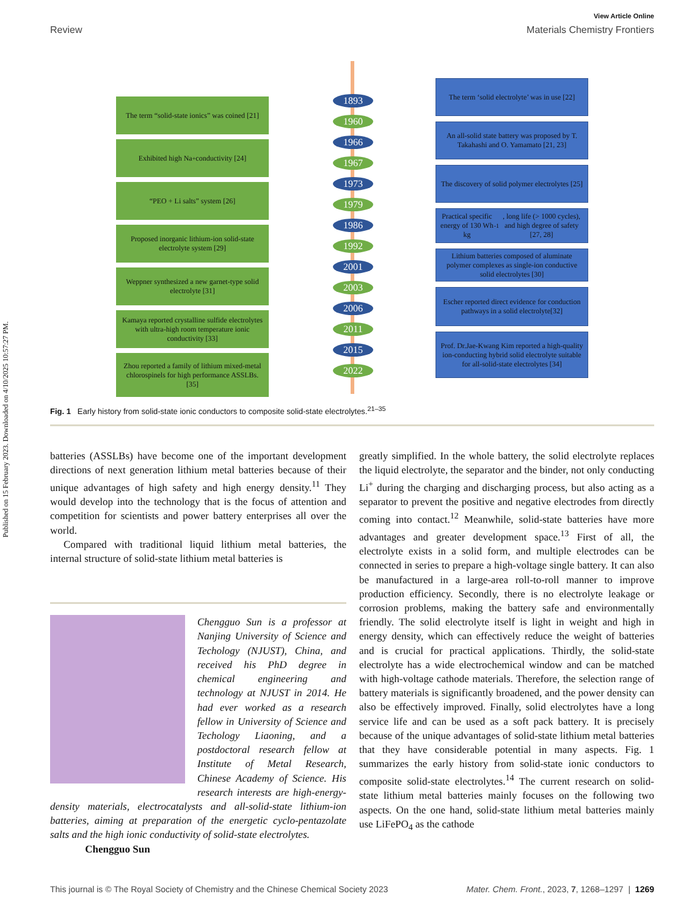Published on 15 February 2023. Downloaded on 4/10/2025 10:57:27 PM.
View Article Online
Review Materials Chemistry Frontiers
The term “solid-state ionics” was coined [21]
Exhibited high Na<sup>+</sup> conductivity [24]
“PEO + Li salts” system [26]
Proposed inorganic lithium-ion solid-state electrolyte system [29]
Weppner synthesized a new garnet-type solid electrolyte [31]
Kamaya reported crystalline sulfide electrolytes with ultra-high room temperature ionic conductivity [33]
Zhou reported a family of lithium mixed-metal chlorospinels for high performance ASSLBs.[35]
1893
1960
1966
1967
1973
1979
1986
1992
2001
2003
2006
2011
2015
2022
The term ‘solid electrolyte’ was in use [22]
An all-solid state battery was proposed by T. Takahashi and O. Yamamato [21, 23]
The discovery of solid polymer electrolytes [25]
Practical specific energy of 130 Wh kg<sup>-1</sup>, long life (> 1000 cycles), and high degree of safety [27, 28]
Lithium batteries composed of aluminate polymer complexes as single-ion conductive solid electrolytes [30]
Escher reported direct evidence for conduction pathways in a solid electrolyte[32]
Prof. Dr.Jae-Kwang Kim reported a high-quality ion-conducting hybrid solid electrolyte suitable for all-solid-state electrolytes [34]
Fig. 1 Early history from solid-state ionic conductors to composite solid-state electrolytes.<sup>21–35</sup>
batteries (ASSLBs) have become one of the important development directions of next generation lithium metal batteries because of their unique advantages of high safety and high energy density.<sup>11</sup> They would develop into the technology that is the focus of attention and competition for scientists and power battery enterprises all over the world.
Compared with traditional liquid lithium metal batteries, the internal structure of solid-state lithium metal batteries is
Chengguo Sun is a professor at Nanjing University of Science and Techology (NJUST), China, and received his PhD degree in chemical engineering and technology at NJUST in 2014. He had ever worked as a research fellow in University of Science and Techology Liaoning, and a postdoctoral research fellow at Institute of Metal Research, Chinese Academy of Science. His research interests are high-energy-density materials, electrocatalysts and all-solid-state lithium-ion batteries, aiming at preparation of the energetic cyclo-pentazolate salts and the high ionic conductivity of solid-state electrolytes.
Chengguo Sun
greatly simplified. In the whole battery, the solid electrolyte replaces the liquid electrolyte, the separator and the binder, not only conducting Li<sup>+</sup> during the charging and discharging process, but also acting as a separator to prevent the positive and negative electrodes from directly coming into contact.<sup>12</sup> Meanwhile, solid-state batteries have more advantages and greater development space.<sup>13</sup> First of all, the electrolyte exists in a solid form, and multiple electrodes can be connected in series to prepare a high-voltage single battery. It can also be manufactured in a large-area roll-to-roll manner to improve production efficiency. Secondly, there is no electrolyte leakage or corrosion problems, making the battery safe and environmentally friendly. The solid electrolyte itself is light in weight and high in energy density, which can effectively reduce the weight of batteries and is crucial for practical applications. Thirdly, the solid-state electrolyte has a wide electrochemical window and can be matched with high-voltage cathode materials. Therefore, the selection range of battery materials is significantly broadened, and the power density can also be effectively improved. Finally, solid electrolytes have a long service life and can be used as a soft pack battery. It is precisely because of the unique advantages of solid-state lithium metal batteries that they have considerable potential in many aspects. Fig. 1 summarizes the early history from solid-state ionic conductors to composite solid-state electrolytes.<sup>14</sup> The current research on solid-state lithium metal batteries mainly focuses on the following two aspects. On the one hand, solid-state lithium metal batteries mainly use LiFePO<sub>4</sub> as the cathode
This journal is © The Royal Society of Chemistry and the Chinese Chemical Society 2023 Mater. Chem. Front., 2023, 7, 1268–1297 | 1269